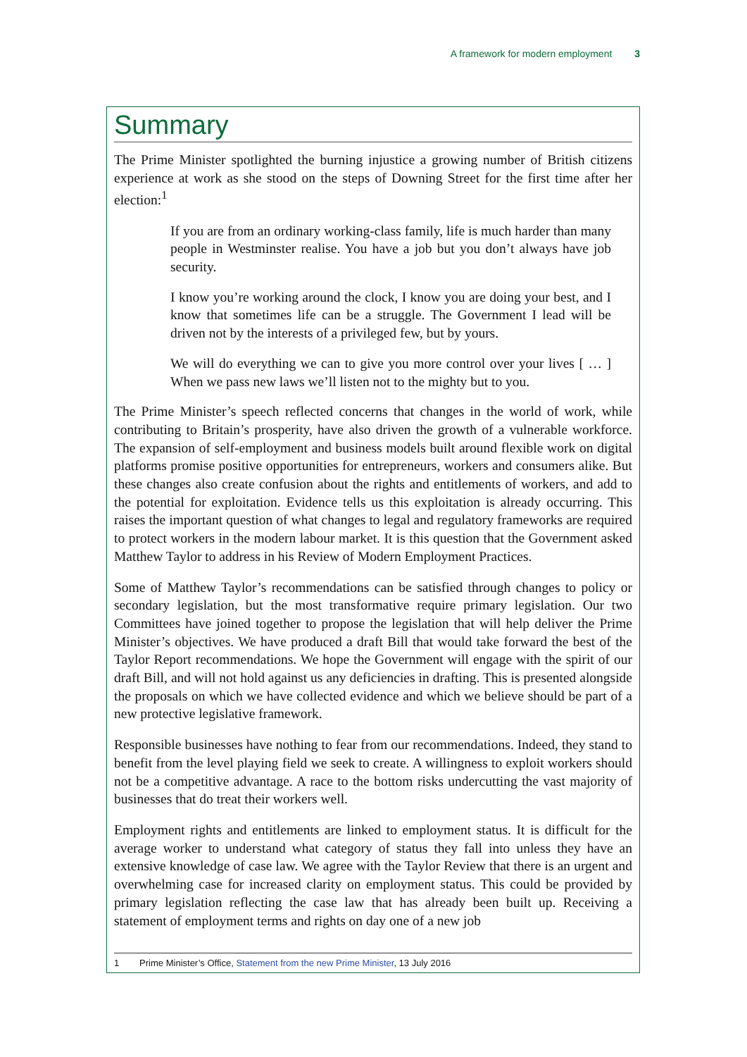A framework for modern employment 3
Summary
The Prime Minister spotlighted the burning injustice a growing number of British citizens experience at work as she stood on the steps of Downing Street for the first time after her election:<sup>1</sup>
If you are from an ordinary working-class family, life is much harder than many people in Westminster realise. You have a job but you don’t always have job security.
I know you’re working around the clock, I know you are doing your best, and I know that sometimes life can be a struggle. The Government I lead will be driven not by the interests of a privileged few, but by yours.
We will do everything we can to give you more control over your lives [ … ] When we pass new laws we’ll listen not to the mighty but to you.
The Prime Minister’s speech reflected concerns that changes in the world of work, while contributing to Britain’s prosperity, have also driven the growth of a vulnerable workforce. The expansion of self-employment and business models built around flexible work on digital platforms promise positive opportunities for entrepreneurs, workers and consumers alike. But these changes also create confusion about the rights and entitlements of workers, and add to the potential for exploitation. Evidence tells us this exploitation is already occurring. This raises the important question of what changes to legal and regulatory frameworks are required to protect workers in the modern labour market. It is this question that the Government asked Matthew Taylor to address in his Review of Modern Employment Practices.
Some of Matthew Taylor’s recommendations can be satisfied through changes to policy or secondary legislation, but the most transformative require primary legislation. Our two Committees have joined together to propose the legislation that will help deliver the Prime Minister’s objectives. We have produced a draft Bill that would take forward the best of the Taylor Report recommendations. We hope the Government will engage with the spirit of our draft Bill, and will not hold against us any deficiencies in drafting. This is presented alongside the proposals on which we have collected evidence and which we believe should be part of a new protective legislative framework.
Responsible businesses have nothing to fear from our recommendations. Indeed, they stand to benefit from the level playing field we seek to create. A willingness to exploit workers should not be a competitive advantage. A race to the bottom risks undercutting the vast majority of businesses that do treat their workers well.
Employment rights and entitlements are linked to employment status. It is difficult for the average worker to understand what category of status they fall into unless they have an extensive knowledge of case law. We agree with the Taylor Review that there is an urgent and overwhelming case for increased clarity on employment status. This could be provided by primary legislation reflecting the case law that has already been built up. Receiving a statement of employment terms and rights on day one of a new job
1 Prime Minister’s Office, Statement from the new Prime Minister, 13 July 2016